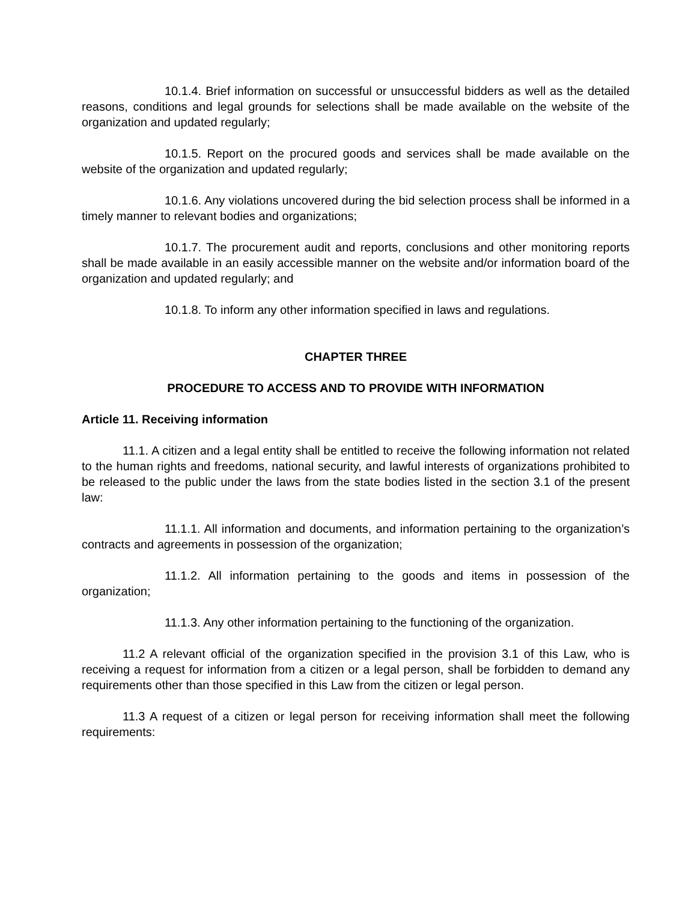10.1.4. Brief information on successful or unsuccessful bidders as well as the detailed reasons, conditions and legal grounds for selections shall be made available on the website of the organization and updated regularly;
10.1.5. Report on the procured goods and services shall be made available on the website of the organization and updated regularly;
10.1.6. Any violations uncovered during the bid selection process shall be informed in a timely manner to relevant bodies and organizations;
10.1.7. The procurement audit and reports, conclusions and other monitoring reports shall be made available in an easily accessible manner on the website and/or information board of the organization and updated regularly; and
10.1.8. To inform any other information specified in laws and regulations.
CHAPTER THREE
PROCEDURE TO ACCESS AND TO PROVIDE WITH INFORMATION
Article 11. Receiving information
11.1. A citizen and a legal entity shall be entitled to receive the following information not related to the human rights and freedoms, national security, and lawful interests of organizations prohibited to be released to the public under the laws from the state bodies listed in the section 3.1 of the present law:
11.1.1. All information and documents, and information pertaining to the organization’s contracts and agreements in possession of the organization;
11.1.2. All information pertaining to the goods and items in possession of the organization;
11.1.3. Any other information pertaining to the functioning of the organization.
11.2 A relevant official of the organization specified in the provision 3.1 of this Law, who is receiving a request for information from a citizen or a legal person, shall be forbidden to demand any requirements other than those specified in this Law from the citizen or legal person.
11.3 A request of a citizen or legal person for receiving information shall meet the following requirements: